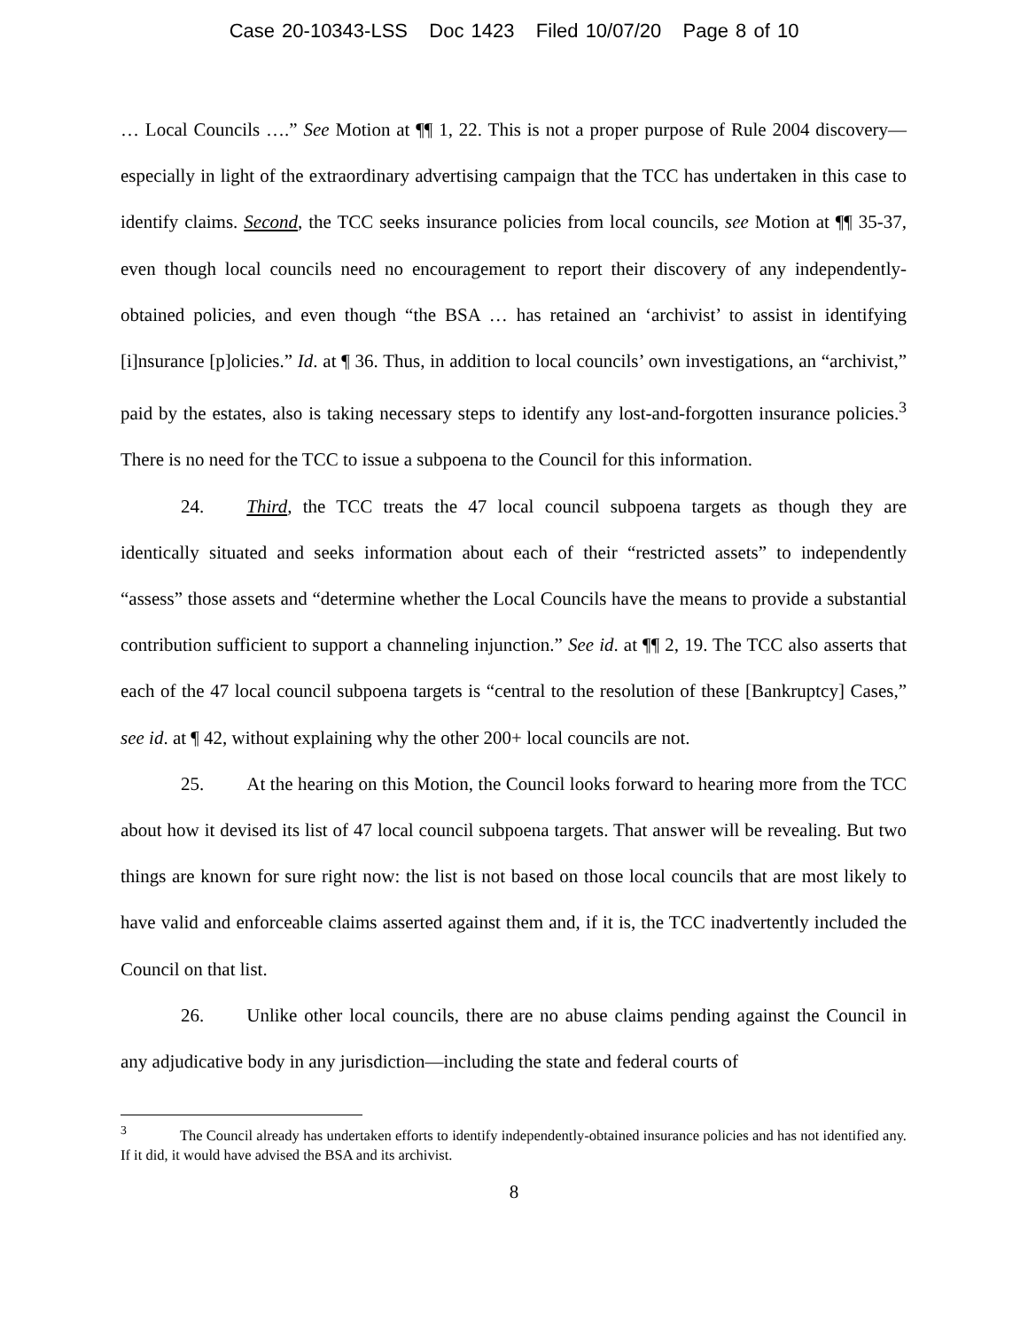Case 20-10343-LSS Doc 1423 Filed 10/07/20 Page 8 of 10
… Local Councils ….” See Motion at ¶¶ 1, 22. This is not a proper purpose of Rule 2004 discovery—especially in light of the extraordinary advertising campaign that the TCC has undertaken in this case to identify claims. Second, the TCC seeks insurance policies from local councils, see Motion at ¶¶ 35-37, even though local councils need no encouragement to report their discovery of any independently-obtained policies, and even though “the BSA … has retained an ‘archivist’ to assist in identifying [i]nsurance [p]olicies.” Id. at ¶ 36. Thus, in addition to local councils’ own investigations, an “archivist,” paid by the estates, also is taking necessary steps to identify any lost-and-forgotten insurance policies.<sup>3</sup> There is no need for the TCC to issue a subpoena to the Council for this information.
24. Third, the TCC treats the 47 local council subpoena targets as though they are identically situated and seeks information about each of their “restricted assets” to independently “assess” those assets and “determine whether the Local Councils have the means to provide a substantial contribution sufficient to support a channeling injunction.” See id. at ¶¶ 2, 19. The TCC also asserts that each of the 47 local council subpoena targets is “central to the resolution of these [Bankruptcy] Cases,” see id. at ¶ 42, without explaining why the other 200+ local councils are not.
25. At the hearing on this Motion, the Council looks forward to hearing more from the TCC about how it devised its list of 47 local council subpoena targets. That answer will be revealing. But two things are known for sure right now: the list is not based on those local councils that are most likely to have valid and enforceable claims asserted against them and, if it is, the TCC inadvertently included the Council on that list.
26. Unlike other local councils, there are no abuse claims pending against the Council in any adjudicative body in any jurisdiction—including the state and federal courts of
<sup>3</sup> The Council already has undertaken efforts to identify independently-obtained insurance policies and has not identified any. If it did, it would have advised the BSA and its archivist.
8